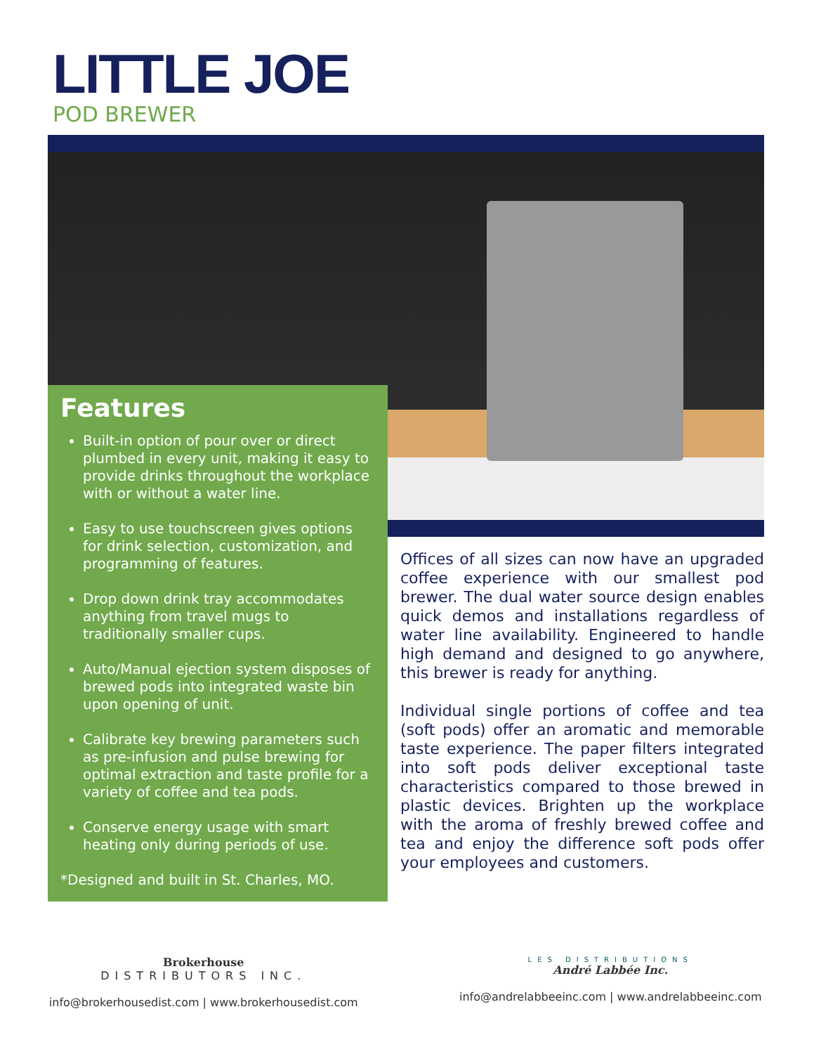LITTLE JOE
POD BREWER
Features
Built-in option of pour over or direct plumbed in every unit, making it easy to provide drinks throughout the workplace with or without a water line.
Easy to use touchscreen gives options for drink selection, customization, and programming of features.
Drop down drink tray accommodates anything from travel mugs to traditionally smaller cups.
Auto/Manual ejection system disposes of brewed pods into integrated waste bin upon opening of unit.
Calibrate key brewing parameters such as pre-infusion and pulse brewing for optimal extraction and taste profile for a variety of coffee and tea pods.
Conserve energy usage with smart heating only during periods of use.
*Designed and built in St. Charles, MO.
Offices of all sizes can now have an upgraded coffee experience with our smallest pod brewer. The dual water source design enables quick demos and installations regardless of water line availability. Engineered to handle high demand and designed to go anywhere, this brewer is ready for anything.
Individual single portions of coffee and tea (soft pods) offer an aromatic and memorable taste experience. The paper filters integrated into soft pods deliver exceptional taste characteristics compared to those brewed in plastic devices. Brighten up the workplace with the aroma of freshly brewed coffee and tea and enjoy the difference soft pods offer your employees and customers.
Brokerhouse
DISTRIBUTORS INC.
info@brokerhousedist.com | www.brokerhousedist.com
LES DISTRIBUTIONS
André Labbée Inc.
info@andrelabbeeinc.com | www.andrelabbeeinc.com